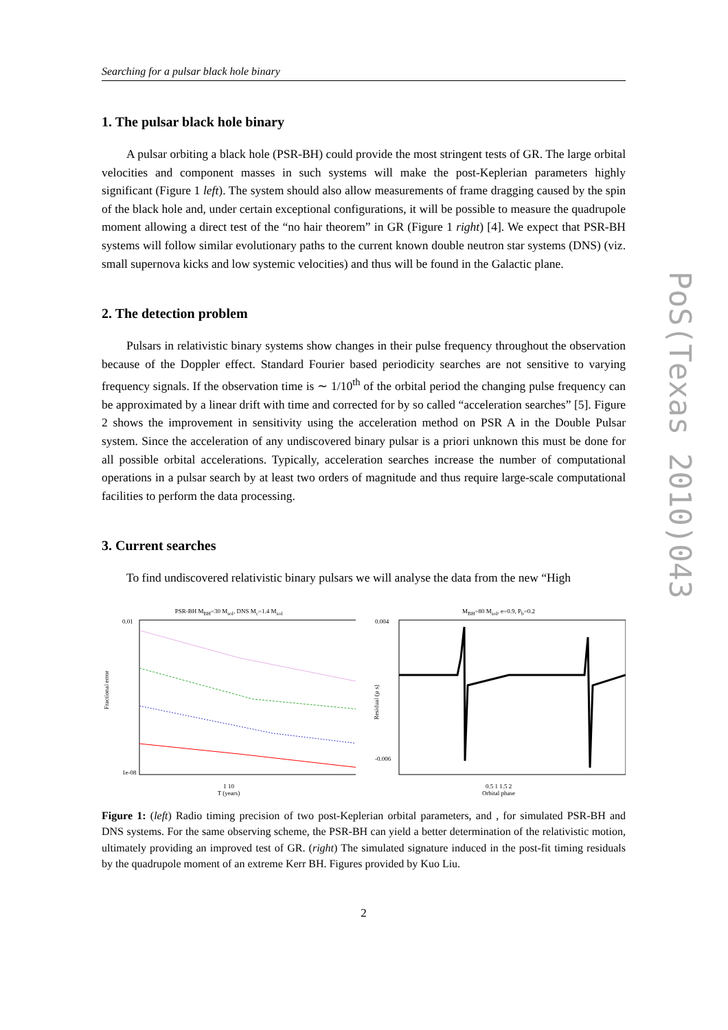PoS(Texas 2010)043
Searching for a pulsar black hole binary
1. The pulsar black hole binary
A pulsar orbiting a black hole (PSR-BH) could provide the most stringent tests of GR. The large orbital velocities and component masses in such systems will make the post-Keplerian parameters highly significant (Figure 1 left). The system should also allow measurements of frame dragging caused by the spin of the black hole and, under certain exceptional configurations, it will be possible to measure the quadrupole moment allowing a direct test of the “no hair theorem” in GR (Figure 1 right) [4]. We expect that PSR-BH systems will follow similar evolutionary paths to the current known double neutron star systems (DNS) (viz. small supernova kicks and low systemic velocities) and thus will be found in the Galactic plane.
2. The detection problem
Pulsars in relativistic binary systems show changes in their pulse frequency throughout the observation because of the Doppler effect. Standard Fourier based periodicity searches are not sensitive to varying frequency signals. If the observation time is ∼ 1/10<sup>th</sup> of the orbital period the changing pulse frequency can be approximated by a linear drift with time and corrected for by so called “acceleration searches” [5]. Figure 2 shows the improvement in sensitivity using the acceleration method on PSR A in the Double Pulsar system. Since the acceleration of any undiscovered binary pulsar is a priori unknown this must be done for all possible orbital accelerations. Typically, acceleration searches increase the number of computational operations in a pulsar search by at least two orders of magnitude and thus require large-scale computational facilities to perform the data processing.
3. Current searches
To find undiscovered relativistic binary pulsars we will analyse the data from the new “High
PSR-BH M<sub>BH</sub>=30 M<sub>sol</sub>, DNS M<sub>c</sub>=1.4 M<sub>sol</sub>
Fractional error
0.01
1e-08
1 10
T (years)
M<sub>BH</sub>=80 M<sub>sol</sub>, e=0.9, P<sub>b</sub>=0.2
0.004
-0.006
Residual (µ s)
0.5 1 1.5 2
Orbital phase
Figure 1: (left) Radio timing precision of two post-Keplerian orbital parameters, and , for simulated PSR-BH and DNS systems. For the same observing scheme, the PSR-BH can yield a better determination of the relativistic motion, ultimately providing an improved test of GR. (right) The simulated signature induced in the post-fit timing residuals by the quadrupole moment of an extreme Kerr BH. Figures provided by Kuo Liu.
2